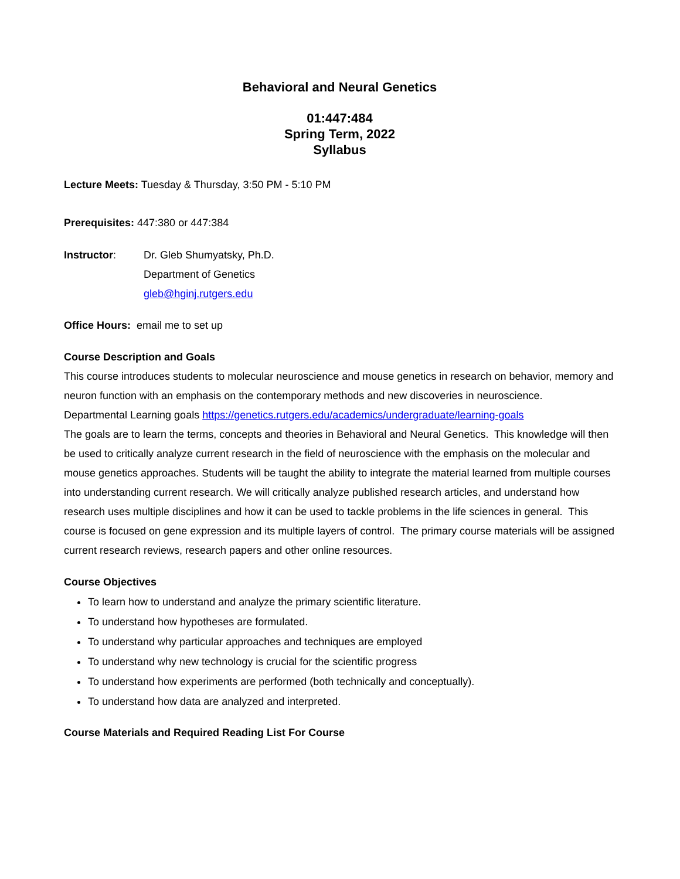Behavioral and Neural Genetics
01:447:484
Spring Term, 2022
Syllabus
Lecture Meets: Tuesday & Thursday, 3:50 PM - 5:10 PM
Prerequisites: 447:380 or 447:384
Instructor: Dr. Gleb Shumyatsky, Ph.D.
Department of Genetics
gleb@hginj.rutgers.edu
Office Hours: email me to set up
Course Description and Goals
This course introduces students to molecular neuroscience and mouse genetics in research on behavior, memory and neuron function with an emphasis on the contemporary methods and new discoveries in neuroscience.
Departmental Learning goals https://genetics.rutgers.edu/academics/undergraduate/learning-goals
The goals are to learn the terms, concepts and theories in Behavioral and Neural Genetics. This knowledge will then be used to critically analyze current research in the field of neuroscience with the emphasis on the molecular and mouse genetics approaches. Students will be taught the ability to integrate the material learned from multiple courses into understanding current research. We will critically analyze published research articles, and understand how research uses multiple disciplines and how it can be used to tackle problems in the life sciences in general. This course is focused on gene expression and its multiple layers of control. The primary course materials will be assigned current research reviews, research papers and other online resources.
Course Objectives
To learn how to understand and analyze the primary scientific literature.
To understand how hypotheses are formulated.
To understand why particular approaches and techniques are employed
To understand why new technology is crucial for the scientific progress
To understand how experiments are performed (both technically and conceptually).
To understand how data are analyzed and interpreted.
Course Materials and Required Reading List For Course